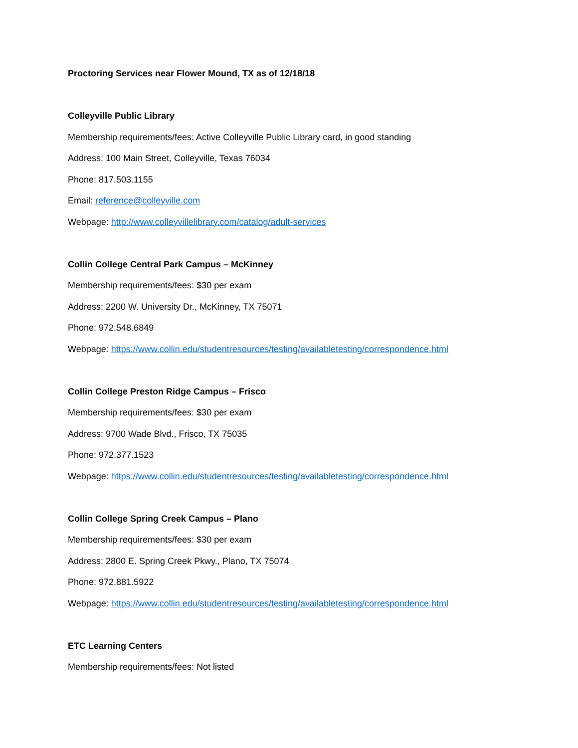Proctoring Services near Flower Mound, TX as of 12/18/18
Colleyville Public Library
Membership requirements/fees: Active Colleyville Public Library card, in good standing
Address: 100 Main Street, Colleyville, Texas 76034
Phone: 817.503.1155
Email: reference@colleyville.com
Webpage: http://www.colleyvillelibrary.com/catalog/adult-services
Collin College Central Park Campus – McKinney
Membership requirements/fees: $30 per exam
Address: 2200 W. University Dr., McKinney, TX 75071
Phone: 972.548.6849
Webpage: https://www.collin.edu/studentresources/testing/availabletesting/correspondence.html
Collin College Preston Ridge Campus – Frisco
Membership requirements/fees: $30 per exam
Address: 9700 Wade Blvd., Frisco, TX 75035
Phone: 972.377.1523
Webpage: https://www.collin.edu/studentresources/testing/availabletesting/correspondence.html
Collin College Spring Creek Campus – Plano
Membership requirements/fees: $30 per exam
Address: 2800 E. Spring Creek Pkwy., Plano, TX 75074
Phone: 972.881.5922
Webpage: https://www.collin.edu/studentresources/testing/availabletesting/correspondence.html
ETC Learning Centers
Membership requirements/fees: Not listed